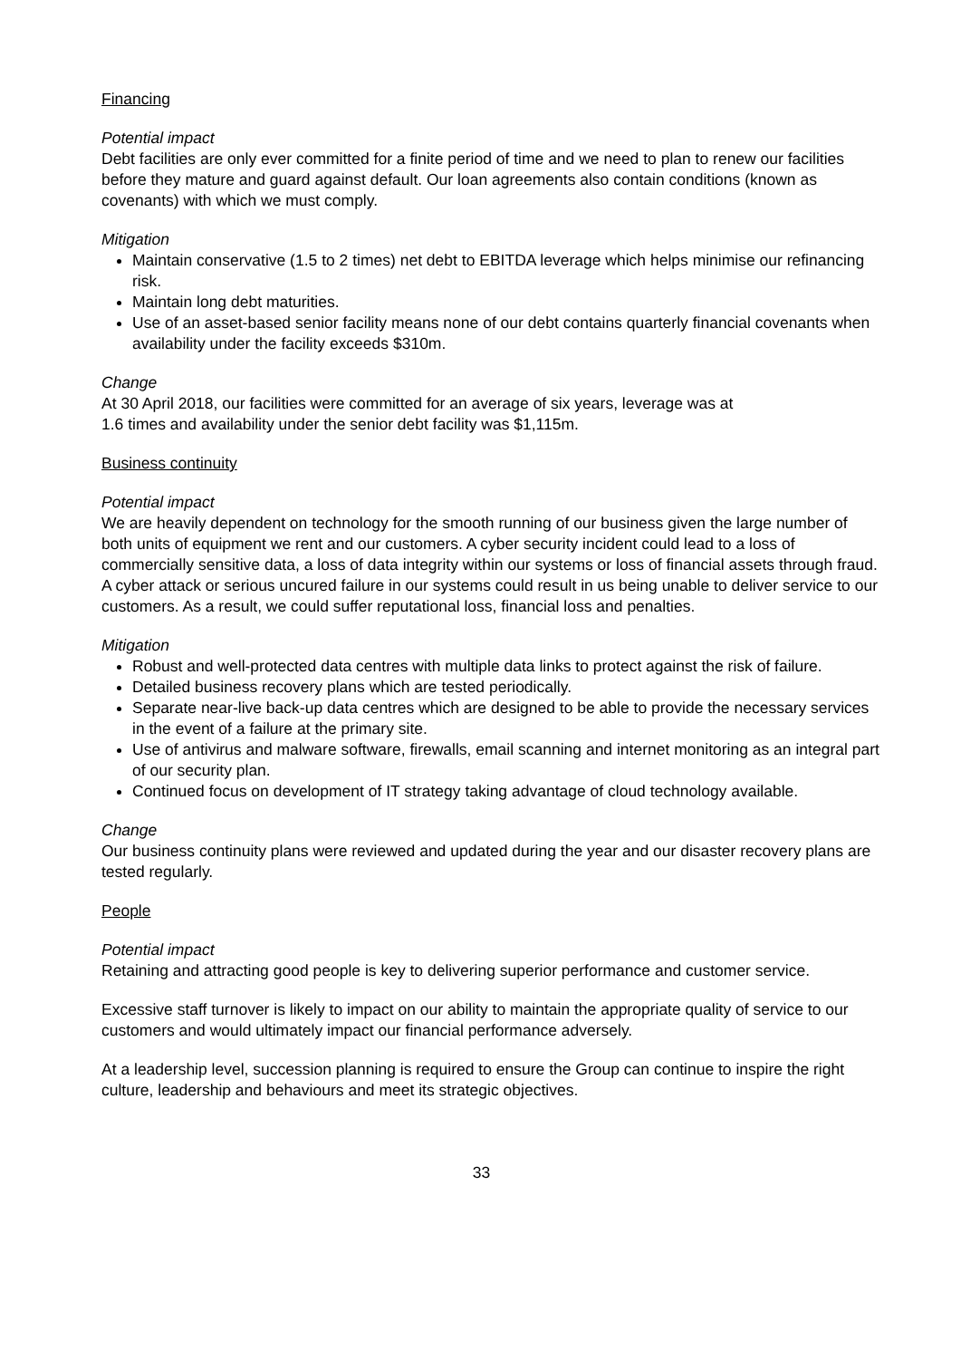Financing
Potential impact
Debt facilities are only ever committed for a finite period of time and we need to plan to renew our facilities before they mature and guard against default. Our loan agreements also contain conditions (known as covenants) with which we must comply.
Mitigation
Maintain conservative (1.5 to 2 times) net debt to EBITDA leverage which helps minimise our refinancing risk.
Maintain long debt maturities.
Use of an asset-based senior facility means none of our debt contains quarterly financial covenants when availability under the facility exceeds $310m.
Change
At 30 April 2018, our facilities were committed for an average of six years, leverage was at
1.6 times and availability under the senior debt facility was $1,115m.
Business continuity
Potential impact
We are heavily dependent on technology for the smooth running of our business given the large number of both units of equipment we rent and our customers. A cyber security incident could lead to a loss of commercially sensitive data, a loss of data integrity within our systems or loss of financial assets through fraud. A cyber attack or serious uncured failure in our systems could result in us being unable to deliver service to our customers. As a result, we could suffer reputational loss, financial loss and penalties.
Mitigation
Robust and well-protected data centres with multiple data links to protect against the risk of failure.
Detailed business recovery plans which are tested periodically.
Separate near-live back-up data centres which are designed to be able to provide the necessary services in the event of a failure at the primary site.
Use of antivirus and malware software, firewalls, email scanning and internet monitoring as an integral part of our security plan.
Continued focus on development of IT strategy taking advantage of cloud technology available.
Change
Our business continuity plans were reviewed and updated during the year and our disaster recovery plans are tested regularly.
People
Potential impact
Retaining and attracting good people is key to delivering superior performance and customer service.
Excessive staff turnover is likely to impact on our ability to maintain the appropriate quality of service to our customers and would ultimately impact our financial performance adversely.
At a leadership level, succession planning is required to ensure the Group can continue to inspire the right culture, leadership and behaviours and meet its strategic objectives.
33